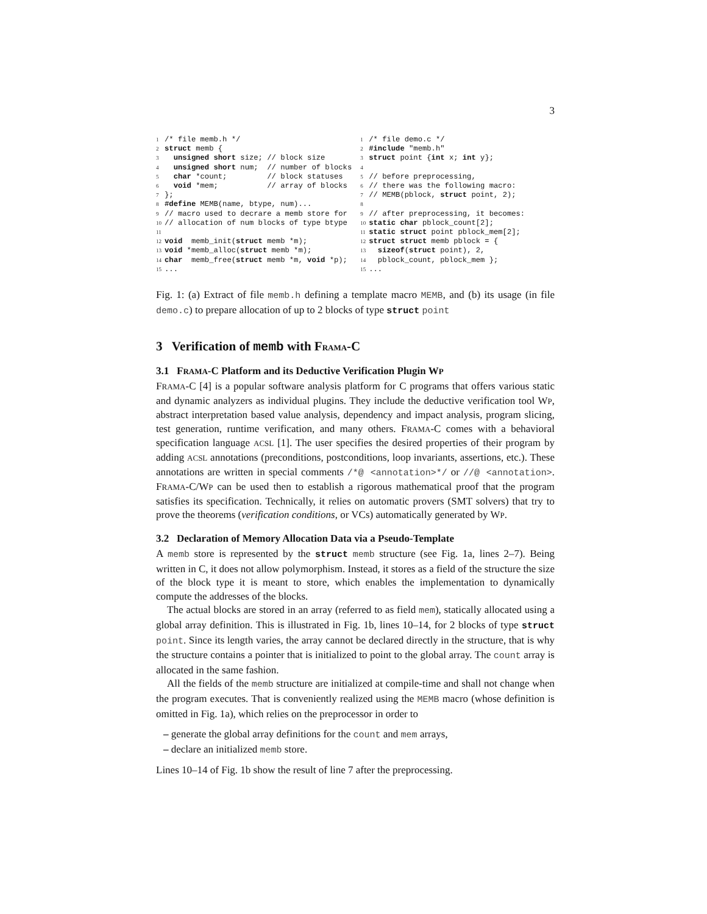3
1/* file memb.h */
2 struct memb {
3  unsigned short size; // block size
4  unsigned short num;  // number of blocks
5  char *count;         // block statuses
6  void *mem;           // array of blocks
7};
8#define MEMB(name, btype, num)...
9// macro used to decrare a memb store for
10// allocation of num blocks of type btype
11
12 void  memb_init(struct memb *m);
13 void *memb_alloc(struct memb *m);
14 char  memb_free(struct memb *m, void *p);
15...
1/* file demo.c */
2#include "memb.h"
3 struct point {int x; int y};
4
5// before preprocessing,
6// there was the following macro:
7// MEMB(pblock, struct point, 2);
8
9// after preprocessing, it becomes:
10 static char pblock_count[2];
11 static struct point pblock_mem[2];
12 struct struct memb pblock = {
13  sizeof(struct point), 2,
14  pblock_count, pblock_mem };
15...
Fig. 1: (a) Extract of file memb.h defining a template macro MEMB, and (b) its usage (in file demo.c) to prepare allocation of up to 2 blocks of type struct point
3 Verification of memb with FRAMA-C
3.1 FRAMA-C Platform and its Deductive Verification Plugin WP
FRAMA-C [4] is a popular software analysis platform for C programs that offers various static and dynamic analyzers as individual plugins. They include the deductive verification tool WP, abstract interpretation based value analysis, dependency and impact analysis, program slicing, test generation, runtime verification, and many others. FRAMA-C comes with a behavioral specification language ACSL [1]. The user specifies the desired properties of their program by adding ACSL annotations (preconditions, postconditions, loop invariants, assertions, etc.). These annotations are written in special comments /*@ <annotation>*/ or //@ <annotation>. FRAMA-C/WP can be used then to establish a rigorous mathematical proof that the program satisfies its specification. Technically, it relies on automatic provers (SMT solvers) that try to prove the theorems (verification conditions, or VCs) automatically generated by WP.
3.2 Declaration of Memory Allocation Data via a Pseudo-Template
A memb store is represented by the struct memb structure (see Fig. 1a, lines 2–7). Being written in C, it does not allow polymorphism. Instead, it stores as a field of the structure the size of the block type it is meant to store, which enables the implementation to dynamically compute the addresses of the blocks.
The actual blocks are stored in an array (referred to as field mem), statically allocated using a global array definition. This is illustrated in Fig. 1b, lines 10–14, for 2 blocks of type struct point. Since its length varies, the array cannot be declared directly in the structure, that is why the structure contains a pointer that is initialized to point to the global array. The count array is allocated in the same fashion.
All the fields of the memb structure are initialized at compile-time and shall not change when the program executes. That is conveniently realized using the MEMB macro (whose definition is omitted in Fig. 1a), which relies on the preprocessor in order to
– generate the global array definitions for the count and mem arrays,
– declare an initialized memb store.
Lines 10–14 of Fig. 1b show the result of line 7 after the preprocessing.